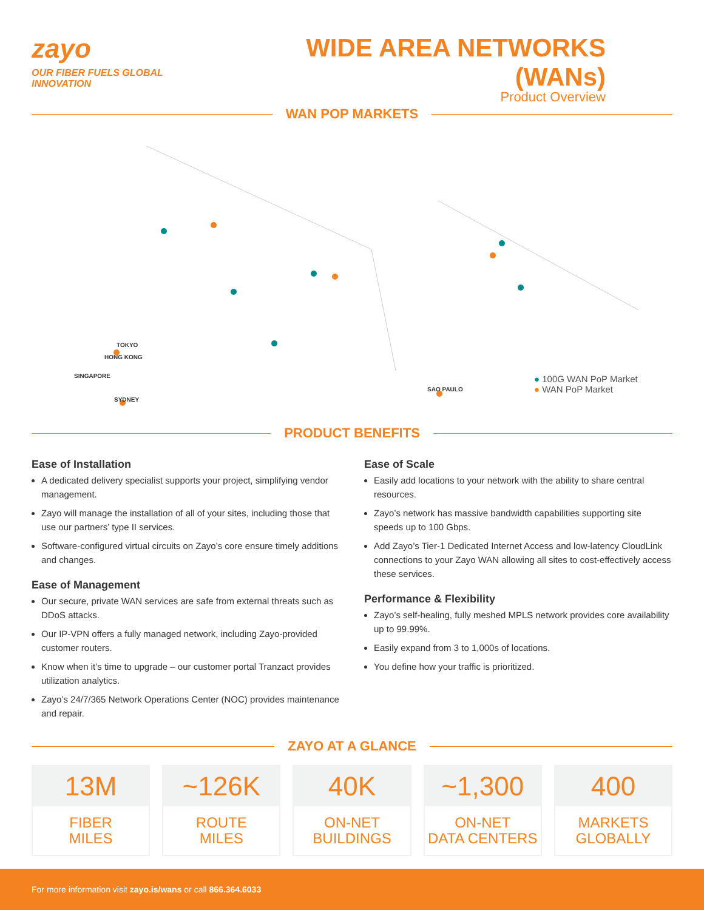zayo
OUR FIBER FUELS GLOBAL INNOVATION
WIDE AREA NETWORKS (WANs)
Product Overview
WAN POP MARKETS
TOKYO
HONG KONG
SINGAPORE
SYDNEY
SAO PAULO
● 100G WAN PoP Market
● WAN PoP Market
PRODUCT BENEFITS
Ease of Installation
A dedicated delivery specialist supports your project, simplifying vendor management.
Zayo will manage the installation of all of your sites, including those that use our partners’ type II services.
Software-configured virtual circuits on Zayo’s core ensure timely additions and changes.
Ease of Management
Our secure, private WAN services are safe from external threats such as DDoS attacks.
Our IP-VPN offers a fully managed network, including Zayo-provided customer routers.
Know when it’s time to upgrade – our customer portal Tranzact provides utilization analytics.
Zayo’s 24/7/365 Network Operations Center (NOC) provides maintenance and repair.
Ease of Scale
Easily add locations to your network with the ability to share central resources.
Zayo’s network has massive bandwidth capabilities supporting site speeds up to 100 Gbps.
Add Zayo’s Tier-1 Dedicated Internet Access and low-latency CloudLink connections to your Zayo WAN allowing all sites to cost-effectively access these services.
Performance & Flexibility
Zayo’s self-healing, fully meshed MPLS network provides core availability up to 99.99%.
Easily expand from 3 to 1,000s of locations.
You define how your traffic is prioritized.
ZAYO AT A GLANCE
13M
FIBER
MILES
~126K
ROUTE
MILES
40K
ON-NET
BUILDINGS
~1,300
ON-NET
DATA CENTERS
400
MARKETS
GLOBALLY
For more information visit zayo.is/wans or call 866.364.6033